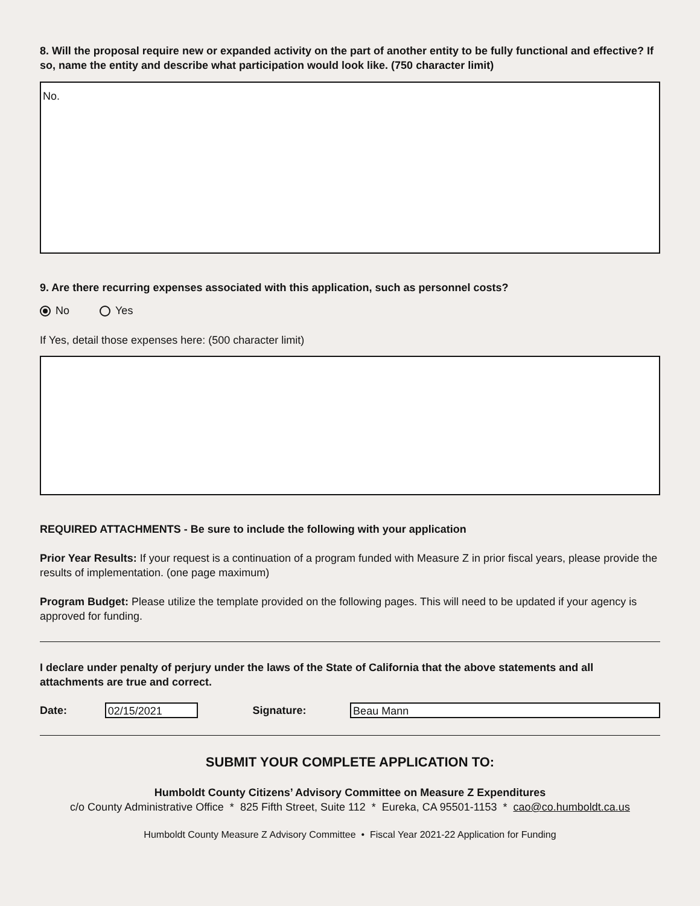8. Will the proposal require new or expanded activity on the part of another entity to be fully functional and effective? If so, name the entity and describe what participation would look like. (750 character limit)
No.
9. Are there recurring expenses associated with this application, such as personnel costs?
No Yes
If Yes, detail those expenses here: (500 character limit)
REQUIRED ATTACHMENTS - Be sure to include the following with your application
Prior Year Results: If your request is a continuation of a program funded with Measure Z in prior fiscal years, please provide the results of implementation. (one page maximum)
Program Budget: Please utilize the template provided on the following pages. This will need to be updated if your agency is approved for funding.
I declare under penalty of perjury under the laws of the State of California that the above statements and all attachments are true and correct.
Date: 02/15/2021 Signature: Beau Mann
SUBMIT YOUR COMPLETE APPLICATION TO:
Humboldt County Citizens’ Advisory Committee on Measure Z Expenditures
c/o County Administrative Office * 825 Fifth Street, Suite 112 * Eureka, CA 95501-1153 * cao@co.humboldt.ca.us
Humboldt County Measure Z Advisory Committee • Fiscal Year 2021-22 Application for Funding